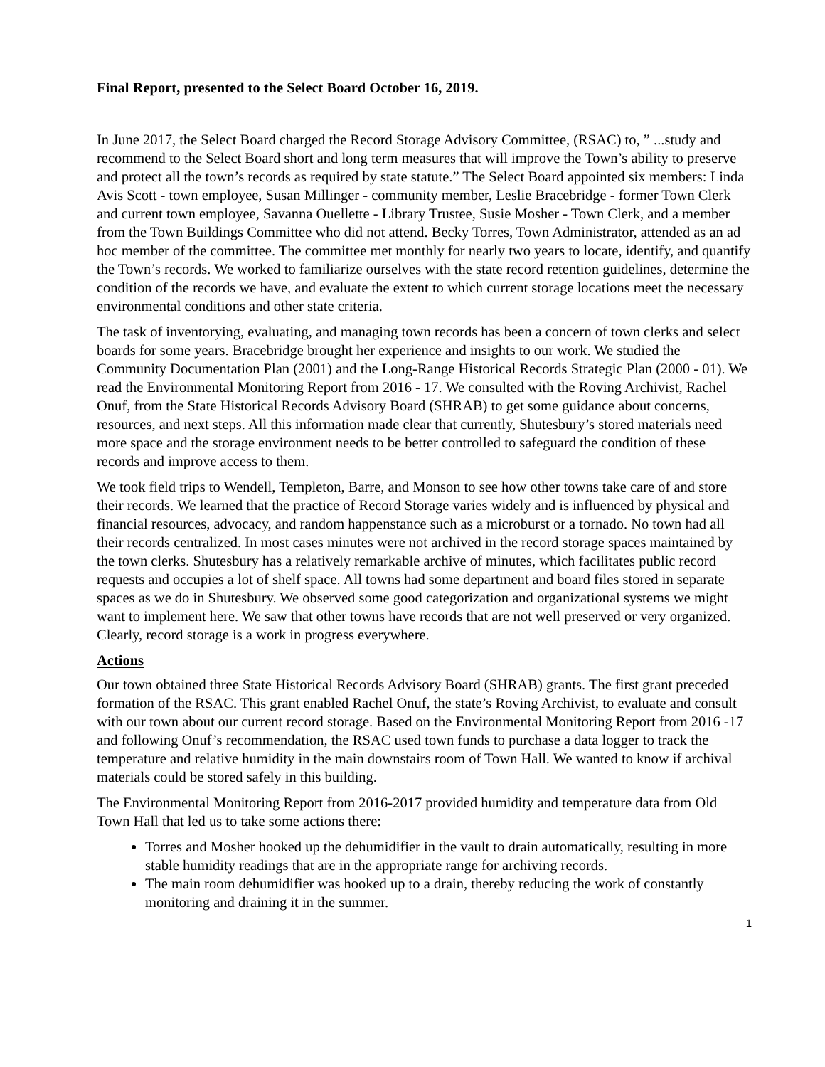Final Report, presented to the Select Board October 16, 2019.
In June 2017, the Select Board charged the Record Storage Advisory Committee, (RSAC) to, ” ...study and recommend to the Select Board short and long term measures that will improve the Town’s ability to preserve and protect all the town’s records as required by state statute.” The Select Board appointed six members: Linda Avis Scott - town employee, Susan Millinger - community member, Leslie Bracebridge - former Town Clerk and current town employee, Savanna Ouellette - Library Trustee, Susie Mosher - Town Clerk, and a member from the Town Buildings Committee who did not attend. Becky Torres, Town Administrator, attended as an ad hoc member of the committee. The committee met monthly for nearly two years to locate, identify, and quantify the Town’s records. We worked to familiarize ourselves with the state record retention guidelines, determine the condition of the records we have, and evaluate the extent to which current storage locations meet the necessary environmental conditions and other state criteria.
The task of inventorying, evaluating, and managing town records has been a concern of town clerks and select boards for some years. Bracebridge brought her experience and insights to our work. We studied the Community Documentation Plan (2001) and the Long-Range Historical Records Strategic Plan (2000 - 01). We read the Environmental Monitoring Report from 2016 - 17. We consulted with the Roving Archivist, Rachel Onuf, from the State Historical Records Advisory Board (SHRAB) to get some guidance about concerns, resources, and next steps. All this information made clear that currently, Shutesbury’s stored materials need more space and the storage environment needs to be better controlled to safeguard the condition of these records and improve access to them.
We took field trips to Wendell, Templeton, Barre, and Monson to see how other towns take care of and store their records. We learned that the practice of Record Storage varies widely and is influenced by physical and financial resources, advocacy, and random happenstance such as a microburst or a tornado. No town had all their records centralized. In most cases minutes were not archived in the record storage spaces maintained by the town clerks. Shutesbury has a relatively remarkable archive of minutes, which facilitates public record requests and occupies a lot of shelf space. All towns had some department and board files stored in separate spaces as we do in Shutesbury. We observed some good categorization and organizational systems we might want to implement here. We saw that other towns have records that are not well preserved or very organized. Clearly, record storage is a work in progress everywhere.
Actions
Our town obtained three State Historical Records Advisory Board (SHRAB) grants. The first grant preceded formation of the RSAC. This grant enabled Rachel Onuf, the state’s Roving Archivist, to evaluate and consult with our town about our current record storage. Based on the Environmental Monitoring Report from 2016 -17 and following Onuf’s recommendation, the RSAC used town funds to purchase a data logger to track the temperature and relative humidity in the main downstairs room of Town Hall. We wanted to know if archival materials could be stored safely in this building.
The Environmental Monitoring Report from 2016-2017 provided humidity and temperature data from Old Town Hall that led us to take some actions there:
Torres and Mosher hooked up the dehumidifier in the vault to drain automatically, resulting in more stable humidity readings that are in the appropriate range for archiving records.
The main room dehumidifier was hooked up to a drain, thereby reducing the work of constantly monitoring and draining it in the summer.
1